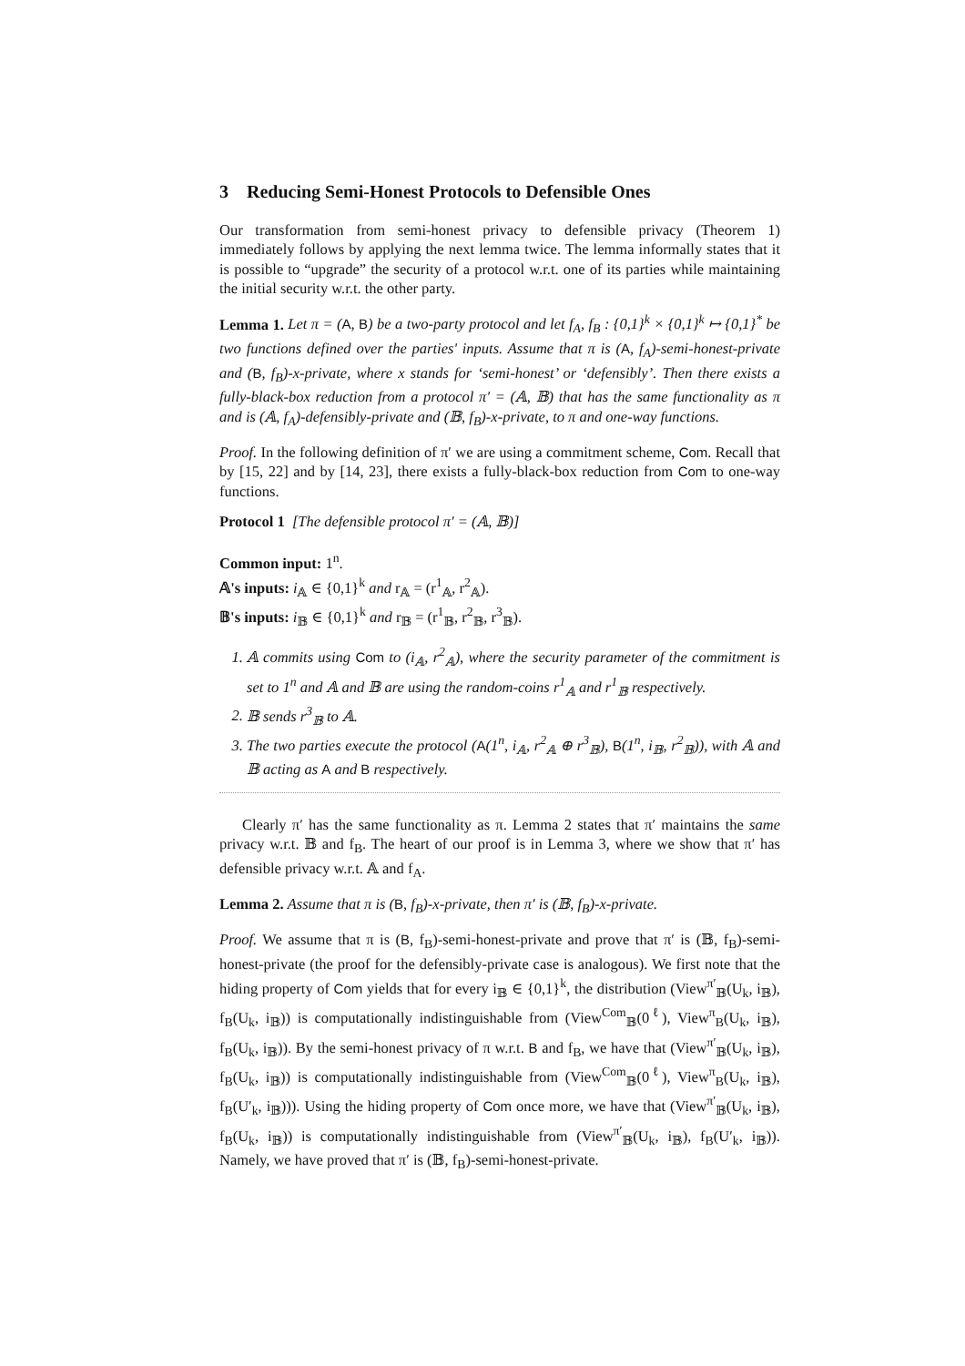3 Reducing Semi-Honest Protocols to Defensible Ones
Our transformation from semi-honest privacy to defensible privacy (Theorem 1) immediately follows by applying the next lemma twice. The lemma informally states that it is possible to “upgrade” the security of a protocol w.r.t. one of its parties while maintaining the initial security w.r.t. the other party.
Lemma 1. Let π = (A, B) be a two-party protocol and let f<sub>A</sub>, f<sub>B</sub> : {0,1}<sup>k</sup> × {0,1}<sup>k</sup> ↦ {0,1}<sup>*</sup> be two functions defined over the parties' inputs. Assume that π is (A, f<sub>A</sub>)-semi-honest-private and (B, f<sub>B</sub>)-x-private, where x stands for ‘semi-honest’ or ‘defensibly’. Then there exists a fully-black-box reduction from a protocol π′ = (𝔸, 𝔹) that has the same functionality as π and is (𝔸, f<sub>A</sub>)-defensibly-private and (𝔹, f<sub>B</sub>)-x-private, to π and one-way functions.
Proof. In the following definition of π′ we are using a commitment scheme, Com. Recall that by [15, 22] and by [14, 23], there exists a fully-black-box reduction from Com to one-way functions.
Protocol 1 [The defensible protocol π′ = (𝔸, 𝔹)]
Common input: 1<sup>n</sup>.
𝔸's inputs: i<sub>𝔸</sub> ∈ {0,1}<sup>k</sup> and r<sub>𝔸</sub> = (r<sup>1</sup><sub>𝔸</sub>, r<sup>2</sup><sub>𝔸</sub>).
𝔹's inputs: i<sub>𝔹</sub> ∈ {0,1}<sup>k</sup> and r<sub>𝔹</sub> = (r<sup>1</sup><sub>𝔹</sub>, r<sup>2</sup><sub>𝔹</sub>, r<sup>3</sup><sub>𝔹</sub>).
1. 𝔸 commits using Com to (i<sub>𝔸</sub>, r<sup>2</sup><sub>𝔸</sub>), where the security parameter of the commitment is set to 1<sup>n</sup> and 𝔸 and 𝔹 are using the random-coins r<sup>1</sup><sub>𝔸</sub> and r<sup>1</sup><sub>𝔹</sub> respectively.
2. 𝔹 sends r<sup>3</sup><sub>𝔹</sub> to 𝔸.
3. The two parties execute the protocol (A(1<sup>n</sup>, i<sub>𝔸</sub>, r<sup>2</sup><sub>𝔸</sub> ⊕ r<sup>3</sup><sub>𝔹</sub>), B(1<sup>n</sup>, i<sub>𝔹</sub>, r<sup>2</sup><sub>𝔹</sub>)), with 𝔸 and 𝔹 acting as A and B respectively.
Clearly π′ has the same functionality as π. Lemma 2 states that π′ maintains the same privacy w.r.t. 𝔹 and f<sub>B</sub>. The heart of our proof is in Lemma 3, where we show that π′ has defensible privacy w.r.t. 𝔸 and f<sub>A</sub>.
Lemma 2. Assume that π is (B, f<sub>B</sub>)-x-private, then π′ is (𝔹, f<sub>B</sub>)-x-private.
Proof. We assume that π is (B, f<sub>B</sub>)-semi-honest-private and prove that π′ is (𝔹, f<sub>B</sub>)-semi-honest-private (the proof for the defensibly-private case is analogous). We first note that the hiding property of Com yields that for every i<sub>𝔹</sub> ∈ {0,1}<sup>k</sup>, the distribution (View<sup>π′</sup><sub>𝔹</sub>(U<sub>k</sub>, i<sub>𝔹</sub>), f<sub>B</sub>(U<sub>k</sub>, i<sub>𝔹</sub>)) is computationally indistinguishable from (View<sup>Com</sup><sub>𝔹</sub>(0<sup>ℓ</sup>), View<sup>π</sup><sub>B</sub>(U<sub>k</sub>, i<sub>𝔹</sub>), f<sub>B</sub>(U<sub>k</sub>, i<sub>𝔹</sub>)). By the semi-honest privacy of π w.r.t. B and f<sub>B</sub>, we have that (View<sup>π′</sup><sub>𝔹</sub>(U<sub>k</sub>, i<sub>𝔹</sub>), f<sub>B</sub>(U<sub>k</sub>, i<sub>𝔹</sub>)) is computationally indistinguishable from (View<sup>Com</sup><sub>𝔹</sub>(0<sup>ℓ</sup>), View<sup>π</sup><sub>B</sub>(U<sub>k</sub>, i<sub>𝔹</sub>), f<sub>B</sub>(U′<sub>k</sub>, i<sub>𝔹</sub>))). Using the hiding property of Com once more, we have that (View<sup>π′</sup><sub>𝔹</sub>(U<sub>k</sub>, i<sub>𝔹</sub>), f<sub>B</sub>(U<sub>k</sub>, i<sub>𝔹</sub>)) is computationally indistinguishable from (View<sup>π′</sup><sub>𝔹</sub>(U<sub>k</sub>, i<sub>𝔹</sub>), f<sub>B</sub>(U′<sub>k</sub>, i<sub>𝔹</sub>)). Namely, we have proved that π′ is (𝔹, f<sub>B</sub>)-semi-honest-private.